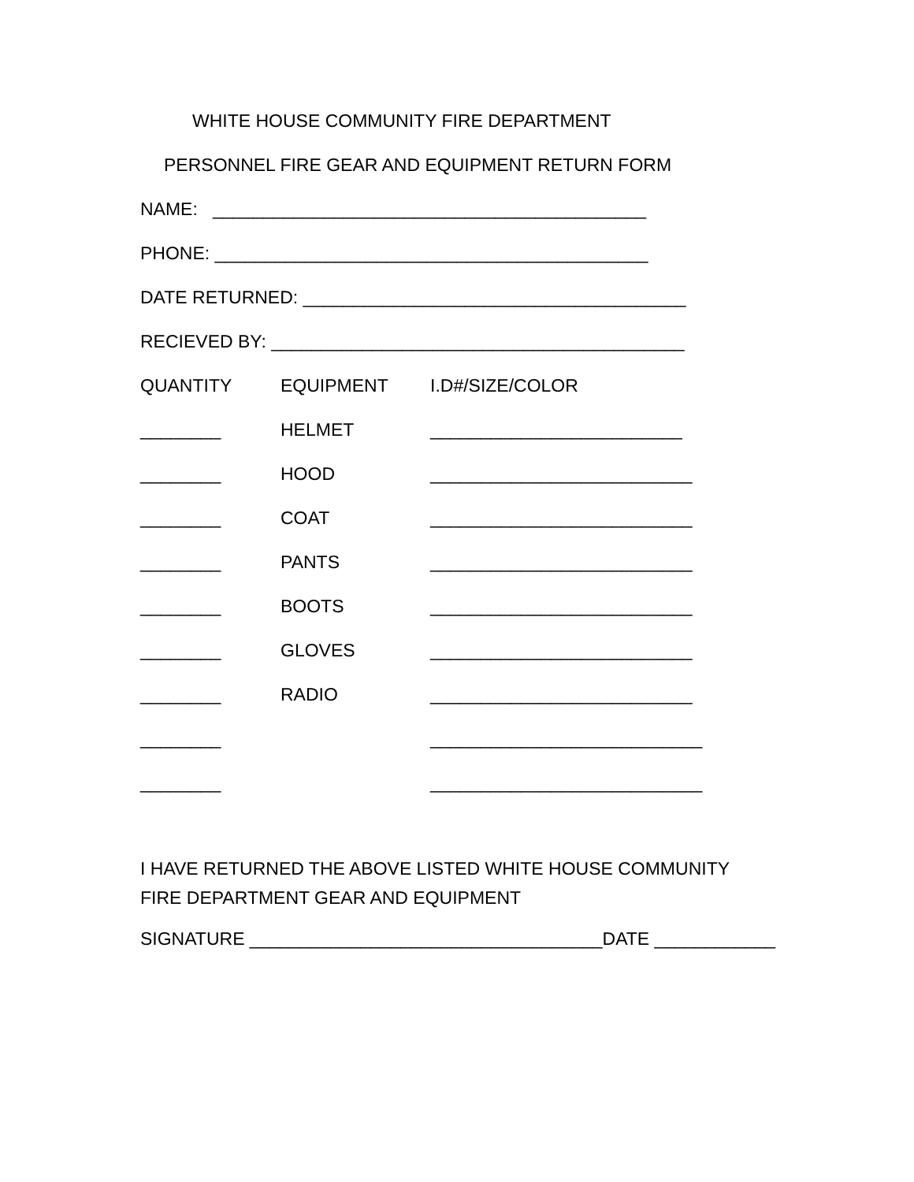WHITE HOUSE COMMUNITY FIRE DEPARTMENT
PERSONNEL FIRE GEAR AND EQUIPMENT RETURN FORM
NAME: ___________________________________________
PHONE: ___________________________________________
DATE RETURNED: ______________________________________
RECIEVED BY: _________________________________________
QUANTITY
EQUIPMENT
I.D#/SIZE/COLOR
________
HELMET
_________________________
________
HOOD
__________________________
________
COAT
__________________________
________
PANTS
__________________________
________
BOOTS
__________________________
________
GLOVES
__________________________
________
RADIO
__________________________
________
___________________________
________
___________________________
I HAVE RETURNED THE ABOVE LISTED WHITE HOUSE COMMUNITY FIRE DEPARTMENT GEAR AND EQUIPMENT
SIGNATURE ___________________________________DATE ____________